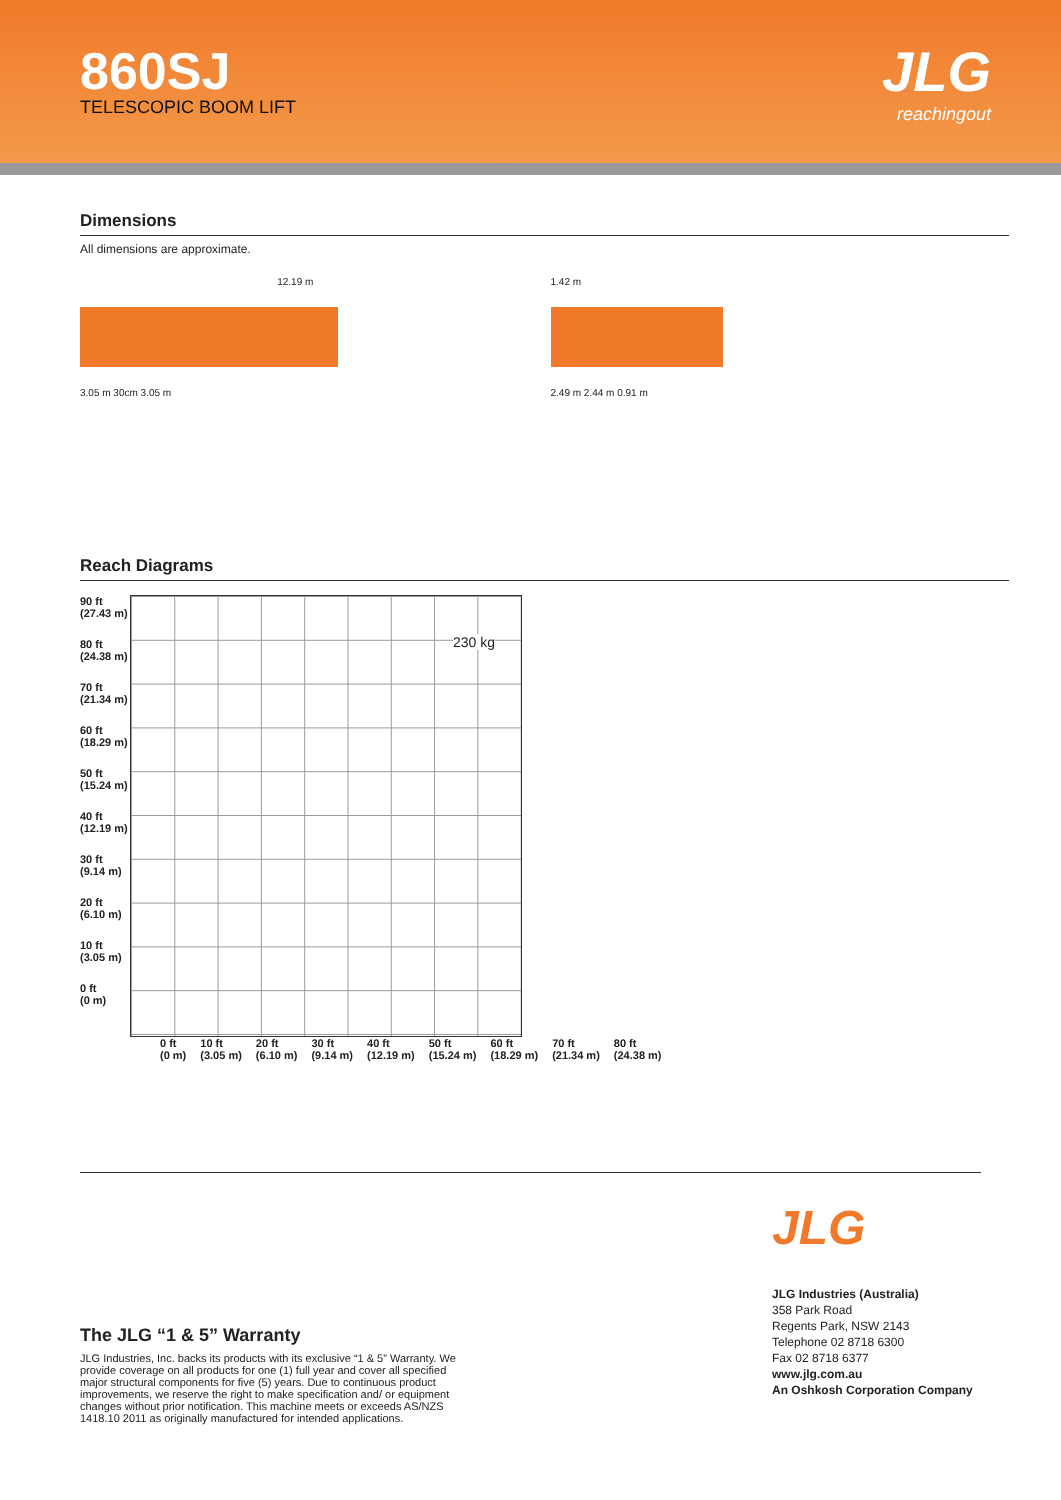860SJ
TELESCOPIC BOOM LIFT
JLG
reachingout
Dimensions
All dimensions are approximate.
12.19 m
3.05 m 30cm 3.05 m
1.42 m
2.49 m 2.44 m 0.91 m
Reach Diagrams
90 ft
(27.43 m)
80 ft
(24.38 m)
70 ft
(21.34 m)
60 ft
(18.29 m)
50 ft
(15.24 m)
40 ft
(12.19 m)
30 ft
(9.14 m)
20 ft
(6.10 m)
10 ft
(3.05 m)
0 ft
(0 m)
230 kg
0 ft
(0 m) 10 ft
(3.05 m) 20 ft
(6.10 m) 30 ft
(9.14 m) 40 ft
(12.19 m) 50 ft
(15.24 m) 60 ft
(18.29 m) 70 ft
(21.34 m) 80 ft
(24.38 m)
The JLG “1 & 5” Warranty
JLG Industries, Inc. backs its products with its exclusive “1 & 5” Warranty. We provide coverage on all products for one (1) full year and cover all specified major structural components for five (5) years. Due to continuous product improvements, we reserve the right to make specification and/ or equipment changes without prior notification. This machine meets or exceeds AS/NZS 1418.10 2011 as originally manufactured for intended applications.
JLG
JLG Industries (Australia)
358 Park Road
Regents Park, NSW 2143
Telephone 02 8718 6300
Fax 02 8718 6377
www.jlg.com.au
An Oshkosh Corporation Company